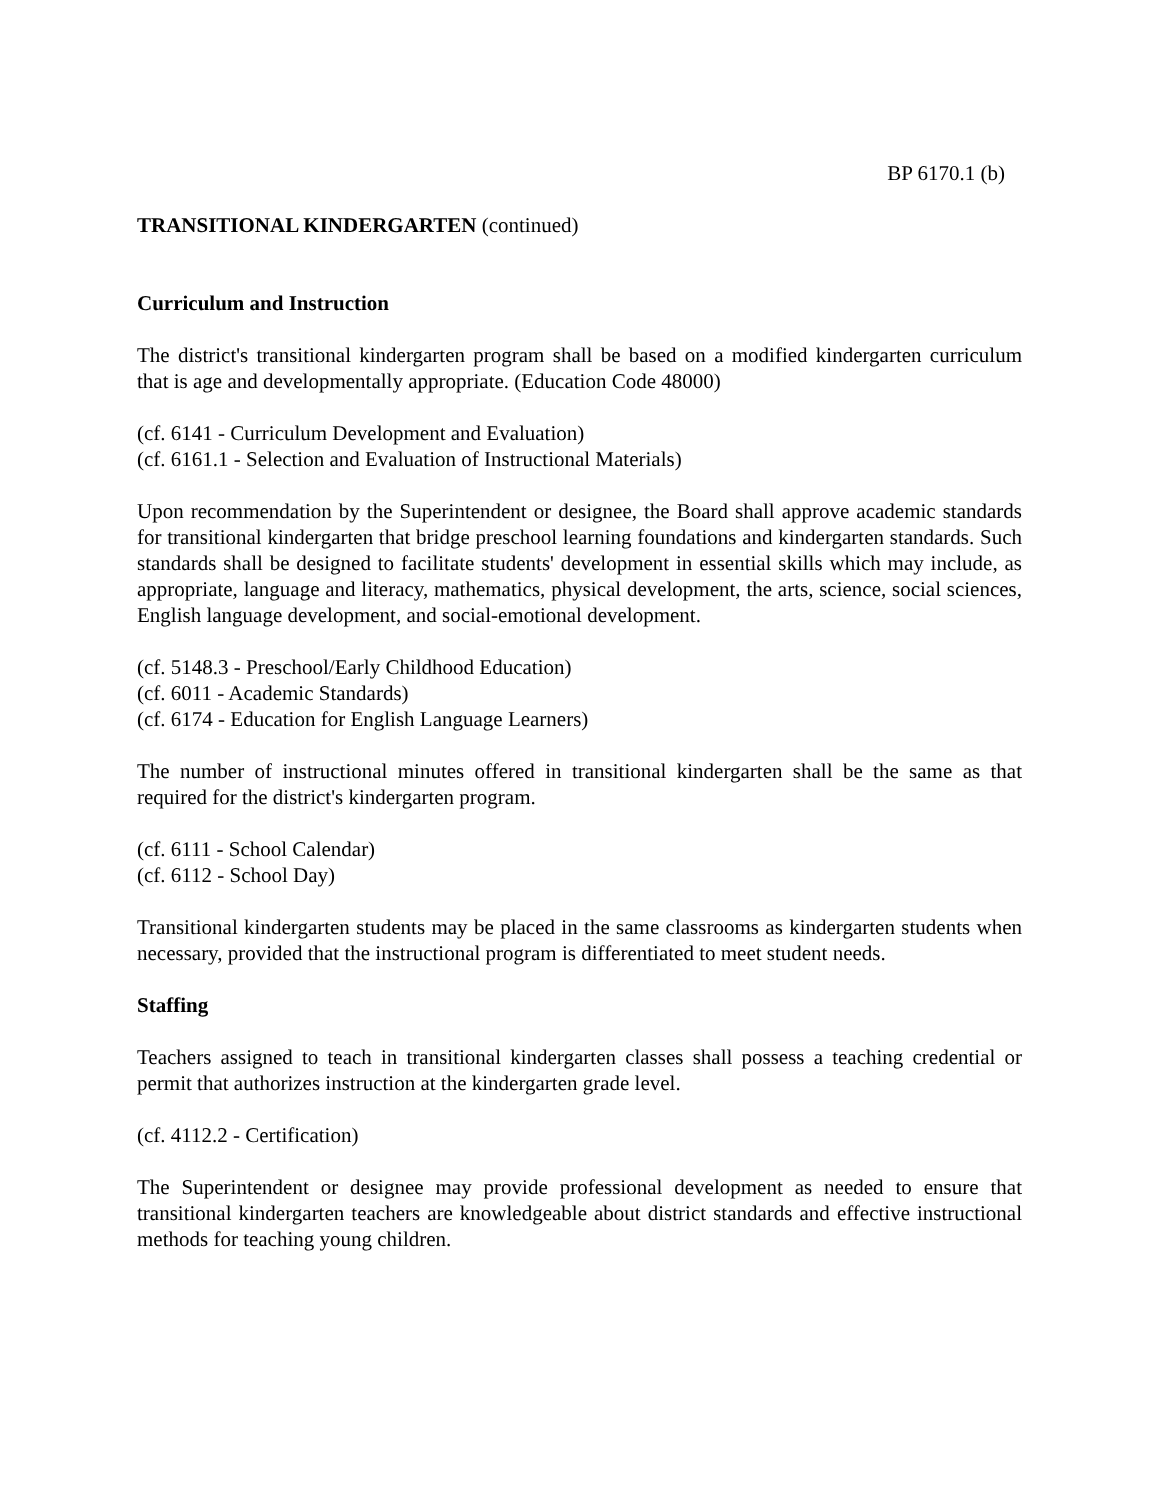BP 6170.1 (b)
TRANSITIONAL KINDERGARTEN (continued)
Curriculum and Instruction
The district's transitional kindergarten program shall be based on a modified kindergarten curriculum that is age and developmentally appropriate. (Education Code 48000)
(cf. 6141 - Curriculum Development and Evaluation)
(cf. 6161.1 - Selection and Evaluation of Instructional Materials)
Upon recommendation by the Superintendent or designee, the Board shall approve academic standards for transitional kindergarten that bridge preschool learning foundations and kindergarten standards. Such standards shall be designed to facilitate students' development in essential skills which may include, as appropriate, language and literacy, mathematics, physical development, the arts, science, social sciences, English language development, and social-emotional development.
(cf. 5148.3 - Preschool/Early Childhood Education)
(cf. 6011 - Academic Standards)
(cf. 6174 - Education for English Language Learners)
The number of instructional minutes offered in transitional kindergarten shall be the same as that required for the district's kindergarten program.
(cf. 6111 - School Calendar)
(cf. 6112 - School Day)
Transitional kindergarten students may be placed in the same classrooms as kindergarten students when necessary, provided that the instructional program is differentiated to meet student needs.
Staffing
Teachers assigned to teach in transitional kindergarten classes shall possess a teaching credential or permit that authorizes instruction at the kindergarten grade level.
(cf. 4112.2 - Certification)
The Superintendent or designee may provide professional development as needed to ensure that transitional kindergarten teachers are knowledgeable about district standards and effective instructional methods for teaching young children.